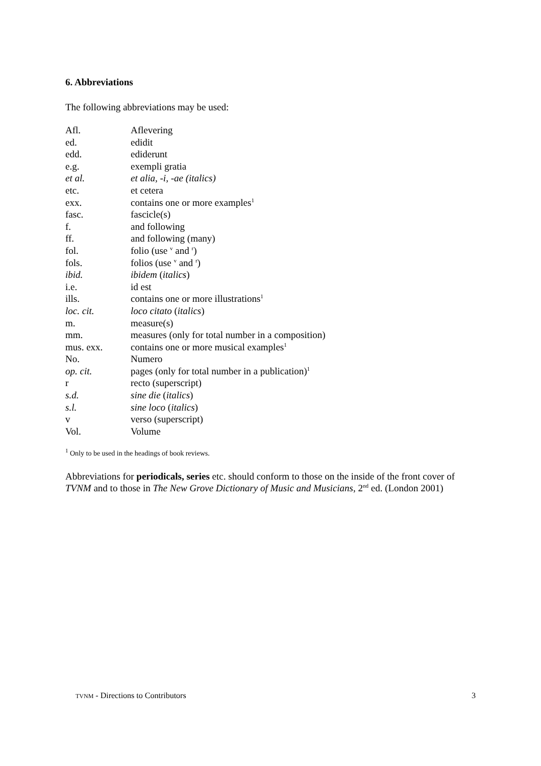6. Abbreviations
The following abbreviations may be used:
| Afl. | Aflevering |
| ed. | edidit |
| edd. | ediderunt |
| e.g. | exempli gratia |
| et al. | et alia, -i, -ae (italics) |
| etc. | et cetera |
| exx. | contains one or more examples<sup>1</sup> |
| fasc. | fascicle(s) |
| f. | and following |
| ff. | and following (many) |
| fol. | folio (use <sup>v</sup> and <sup>r</sup>) |
| fols. | folios (use <sup>v</sup> and <sup>r</sup>) |
| ibid. | ibidem ( italics ) |
| i.e. | id est |
| ills. | contains one or more illustrations<sup>1</sup> |
| loc. cit. | loco citato ( italics ) |
| m. | measure(s) |
| mm. | measures (only for total number in a composition) |
| mus. exx. | contains one or more musical examples<sup>1</sup> |
| No. | Numero |
| op. cit. | pages (only for total number in a publication)<sup>1</sup> |
| r | recto (superscript) |
| s.d. | sine die ( italics ) |
| s.l. | sine loco ( italics ) |
| v | verso (superscript) |
| Vol. | Volume |
<sup>1</sup> Only to be used in the headings of book reviews.
Abbreviations for periodicals, series etc. should conform to those on the inside of the front cover of TVNM and to those in The New Grove Dictionary of Music and Musicians, 2<sup>nd</sup> ed. (London 2001)
TVNM - Directions to Contributors 3